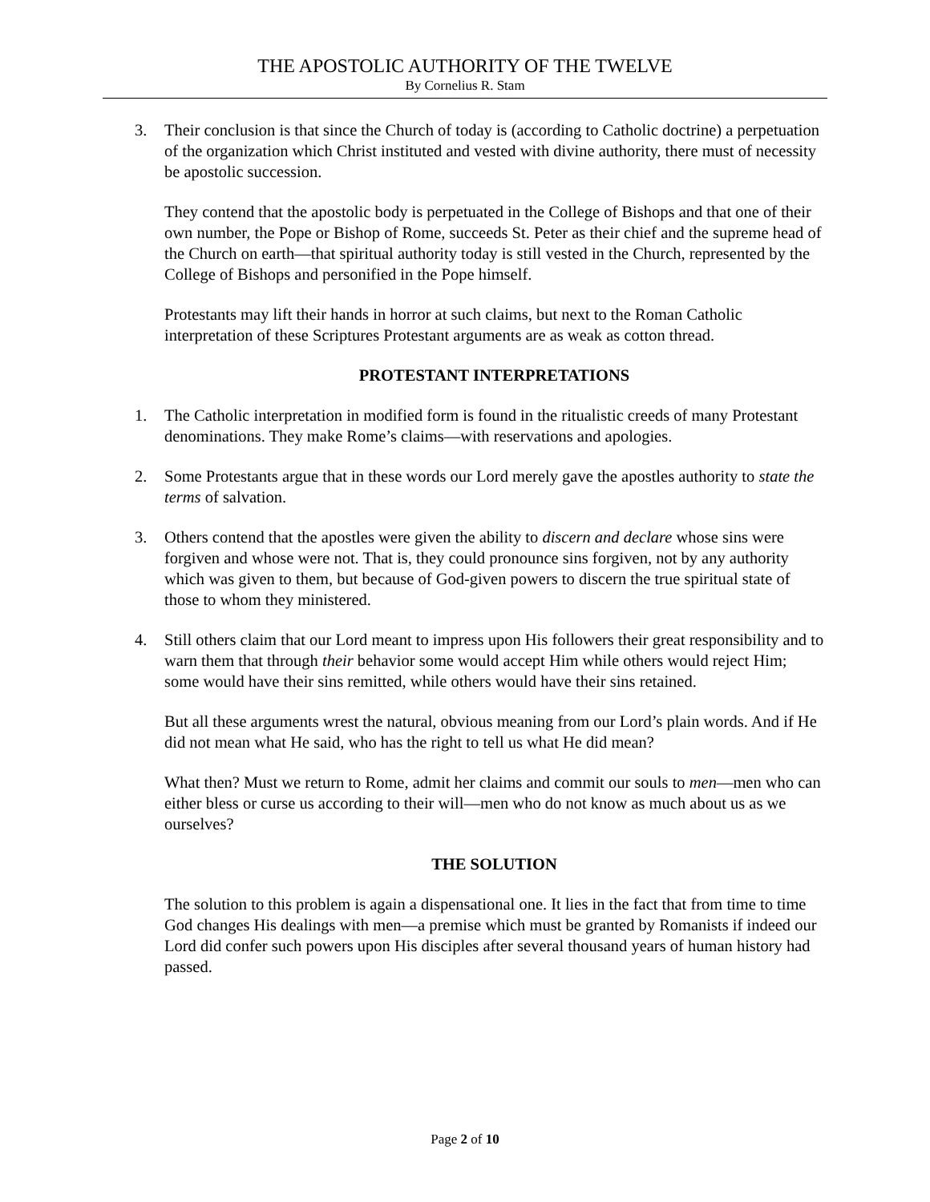THE APOSTOLIC AUTHORITY OF THE TWELVE
By Cornelius R. Stam
3. Their conclusion is that since the Church of today is (according to Catholic doctrine) a perpetuation of the organization which Christ instituted and vested with divine authority, there must of necessity be apostolic succession.
They contend that the apostolic body is perpetuated in the College of Bishops and that one of their own number, the Pope or Bishop of Rome, succeeds St. Peter as their chief and the supreme head of the Church on earth—that spiritual authority today is still vested in the Church, represented by the College of Bishops and personified in the Pope himself.
Protestants may lift their hands in horror at such claims, but next to the Roman Catholic interpretation of these Scriptures Protestant arguments are as weak as cotton thread.
PROTESTANT INTERPRETATIONS
1. The Catholic interpretation in modified form is found in the ritualistic creeds of many Protestant denominations. They make Rome’s claims—with reservations and apologies.
2. Some Protestants argue that in these words our Lord merely gave the apostles authority to state the terms of salvation.
3. Others contend that the apostles were given the ability to discern and declare whose sins were forgiven and whose were not. That is, they could pronounce sins forgiven, not by any authority which was given to them, but because of God-given powers to discern the true spiritual state of those to whom they ministered.
4. Still others claim that our Lord meant to impress upon His followers their great responsibility and to warn them that through their behavior some would accept Him while others would reject Him; some would have their sins remitted, while others would have their sins retained.
But all these arguments wrest the natural, obvious meaning from our Lord’s plain words. And if He did not mean what He said, who has the right to tell us what He did mean?
What then? Must we return to Rome, admit her claims and commit our souls to men—men who can either bless or curse us according to their will—men who do not know as much about us as we ourselves?
THE SOLUTION
The solution to this problem is again a dispensational one. It lies in the fact that from time to time God changes His dealings with men—a premise which must be granted by Romanists if indeed our Lord did confer such powers upon His disciples after several thousand years of human history had passed.
Page 2 of 10